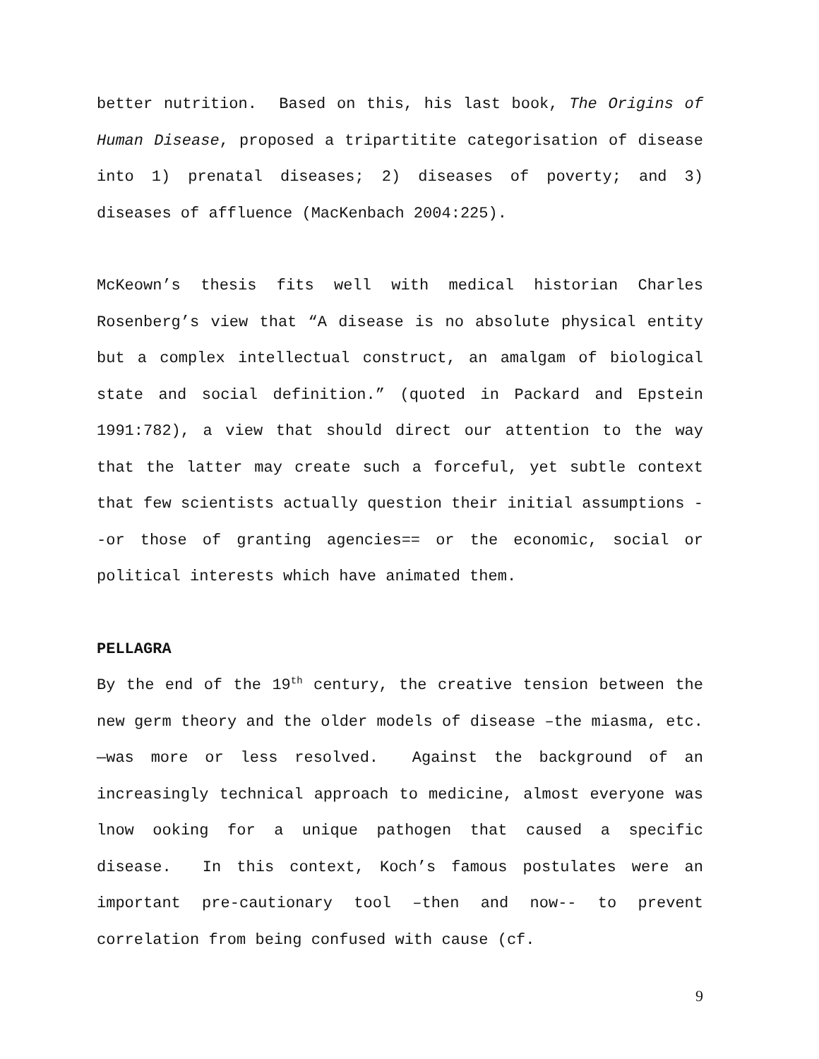better nutrition. Based on this, his last book, The Origins of Human Disease, proposed a tripartitite categorisation of disease into 1) prenatal diseases; 2) diseases of poverty; and 3) diseases of affluence (MacKenbach 2004:225).
McKeown’s thesis fits well with medical historian Charles Rosenberg’s view that “A disease is no absolute physical entity but a complex intellectual construct, an amalgam of biological state and social definition.” (quoted in Packard and Epstein 1991:782), a view that should direct our attention to the way that the latter may create such a forceful, yet subtle context that few scientists actually question their initial assumptions --or those of granting agencies== or the economic, social or political interests which have animated them.
PELLAGRA
By the end of the 19<sup>th</sup> century, the creative tension between the new germ theory and the older models of disease –the miasma, etc.—was more or less resolved. Against the background of an increasingly technical approach to medicine, almost everyone was lnow ooking for a unique pathogen that caused a specific disease. In this context, Koch’s famous postulates were an important pre-cautionary tool –then and now-- to prevent correlation from being confused with cause (cf.
9